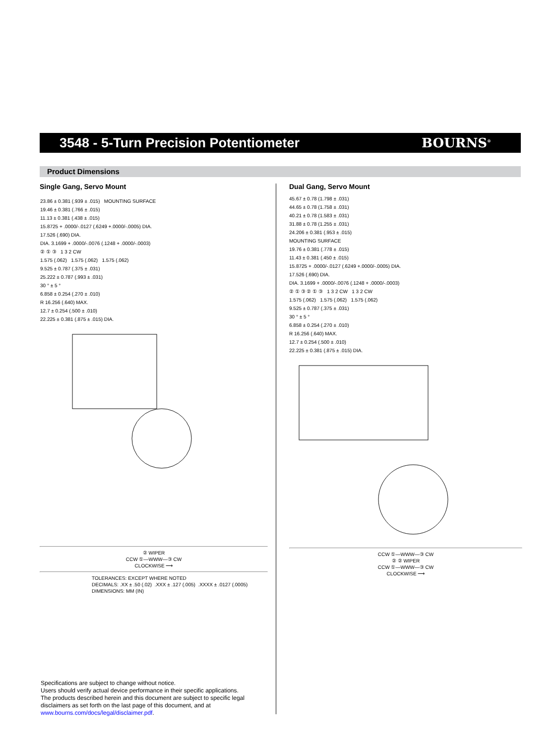3548 - 5-Turn Precision Potentiometer
BOURNS<sup>®</sup>
Product Dimensions
Single Gang, Servo Mount
23.86 ± 0.381 (.939 ± .015) MOUNTING SURFACE
19.46 ± 0.381 (.766 ± .015)
11.13 ± 0.381 (.438 ± .015)
15.8725 + .0000/-.0127 (.6249 +.0000/-.0005) DIA.
17.526 (.690) DIA.
DIA. 3.1699 + .0000/-.0076 (.1248 + .0000/-.0003)
② ① ③ 1 3 2 CW
1.575 (.062) 1.575 (.062) 1.575 (.062)
9.525 ± 0.787 (.375 ± .031)
25.222 ± 0.787 (.993 ± .031)
30 ° ± 5 °
6.858 ± 0.254 (.270 ± .010)
R 16.256 (.640) MAX.
12.7 ± 0.254 (.500 ± .010)
22.225 ± 0.381 (.875 ± .015) DIA.
② WIPER
CCW ①—WWW—③ CW
CLOCKWISE ⟶
TOLERANCES: EXCEPT WHERE NOTED
DECIMALS: .XX ± .50 (.02) .XXX ± .127 (.005) .XXXX ± .0127 (.0005)
DIMENSIONS: MM (IN)
Dual Gang, Servo Mount
45.67 ± 0.78 (1.798 ± .031)
44.65 ± 0.78 (1.758 ± .031)
40.21 ± 0.78 (1.583 ± .031)
31.88 ± 0.78 (1.255 ± .031)
24.206 ± 0.381 (.953 ± .015)
MOUNTING SURFACE
19.76 ± 0.381 (.778 ± .015)
11.43 ± 0.381 (.450 ± .015)
15.8725 + .0000/-.0127 (.6249 +.0000/-.0005) DIA.
17.526 (.690) DIA.
DIA. 3.1699 + .0000/-.0076 (.1248 + .0000/-.0003)
② ① ③ ② ① ③ 1 3 2 CW 1 3 2 CW
1.575 (.062) 1.575 (.062) 1.575 (.062)
9.525 ± 0.787 (.375 ± .031)
30 ° ± 5 °
6.858 ± 0.254 (.270 ± .010)
R 16.256 (.640) MAX.
12.7 ± 0.254 (.500 ± .010)
22.225 ± 0.381 (.875 ± .015) DIA.
CCW ①—WWW—③ CW
② ② WIPER
CCW ①—WWW—③ CW
CLOCKWISE ⟶
Specifications are subject to change without notice.
Users should verify actual device performance in their specific applications.
The products described herein and this document are subject to specific legal
disclaimers as set forth on the last page of this document, and at
www.bourns.com/docs/legal/disclaimer.pdf.